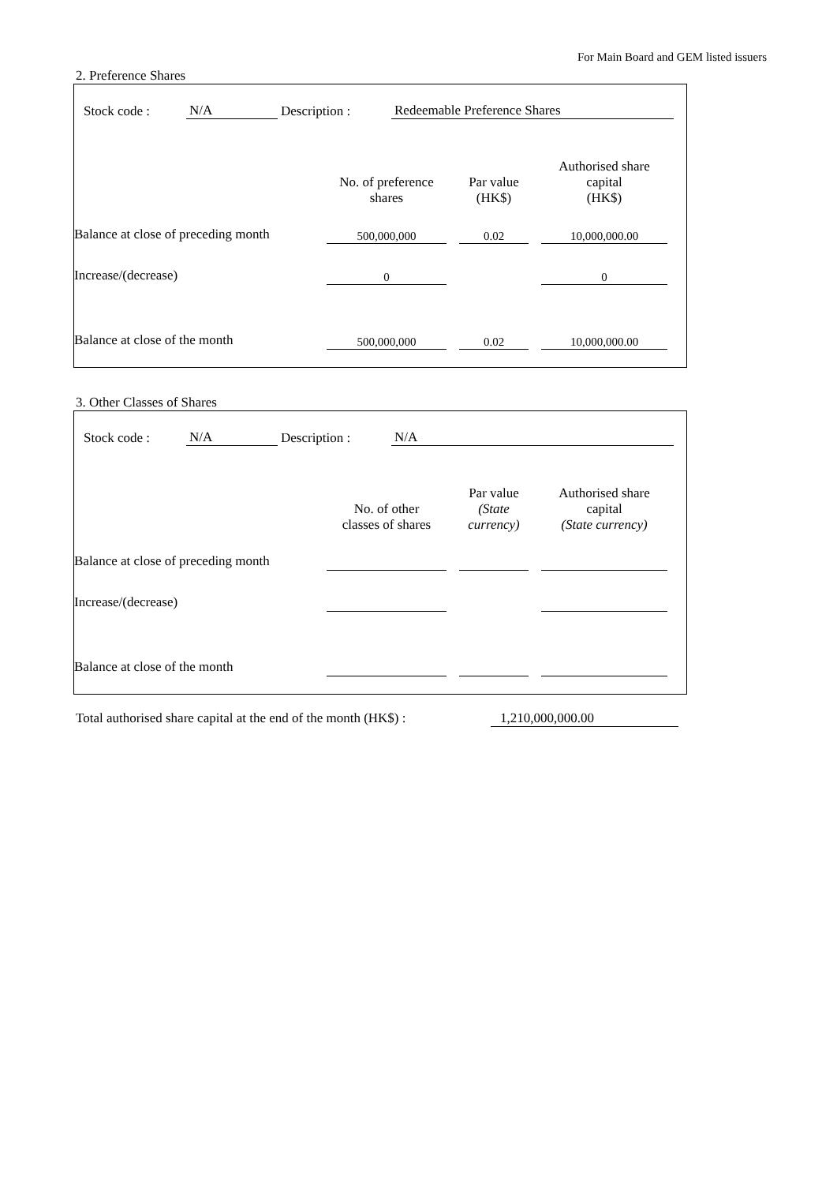For Main Board and GEM listed issuers
2. Preference Shares
| Stock code : | N/A | Description : | Redeemable Preference Shares | |
| | No. of preference shares | | Par value (HK$) | | Authorised share capital (HK$) | |
| Balance at close of preceding month | 500,000,000 | | 0.02 | | 10,000,000.00 | |
| Increase/(decrease) | 0 | | | | 0 | |
| Balance at close of the month | 500,000,000 | | 0.02 | | 10,000,000.00 | |
3. Other Classes of Shares
| Stock code : | N/A | Description : | N/A | |
| | No. of other classes of shares | | Par value (State currency) | | Authorised share capital (State currency) | |
| Balance at close of preceding month | | | | | | |
| Increase/(decrease) | | | | | | |
| Balance at close of the month | | | | | | |
Total authorised share capital at the end of the month (HK$) : 1,210,000,000.00